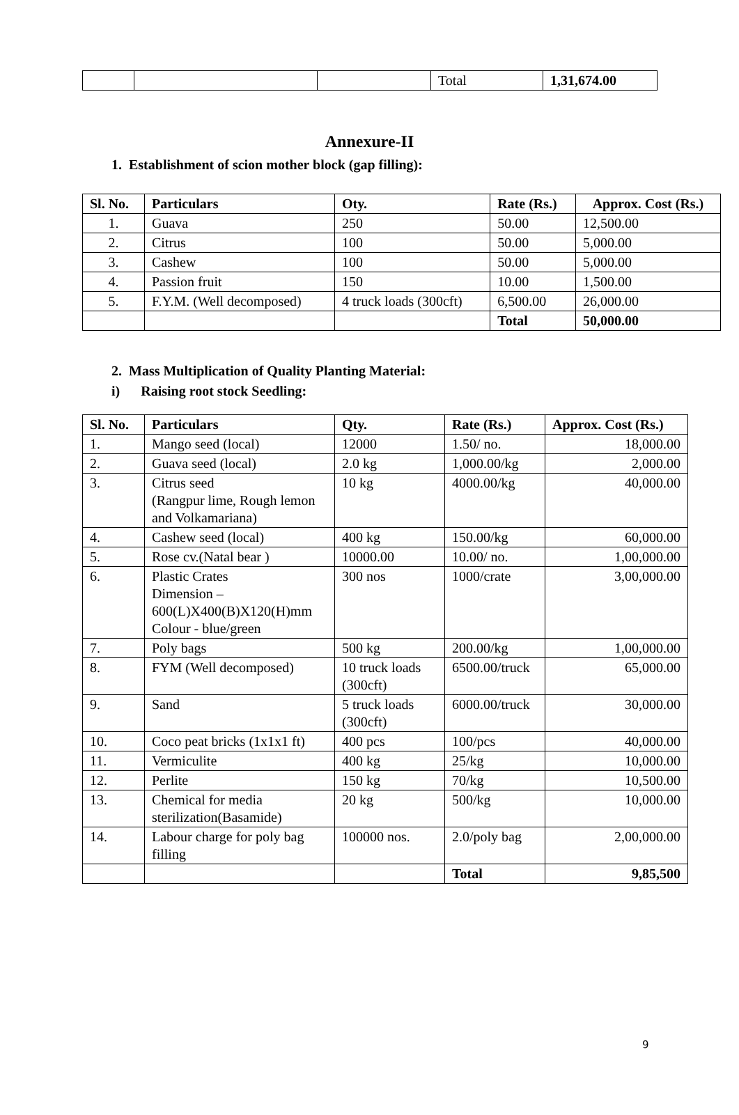| | | | Total | 1,31,674.00 |
Annexure-II
1. Establishment of scion mother block (gap filling):
| Sl. No. | Particulars | Oty. | Rate (Rs.) | Approx. Cost (Rs.) |
| --- | --- | --- | --- | --- |
| 1. | Guava | 250 | 50.00 | 12,500.00 |
| 2. | Citrus | 100 | 50.00 | 5,000.00 |
| 3. | Cashew | 100 | 50.00 | 5,000.00 |
| 4. | Passion fruit | 150 | 10.00 | 1,500.00 |
| 5. | F.Y.M. (Well decomposed) | 4 truck loads (300cft) | 6,500.00 | 26,000.00 |
| | | | Total | 50,000.00 |
2. Mass Multiplication of Quality Planting Material:
i) Raising root stock Seedling:
| Sl. No. | Particulars | Qty. | Rate (Rs.) | Approx. Cost (Rs.) |
| --- | --- | --- | --- | --- |
| 1. | Mango seed (local) | 12000 | 1.50/ no. | 18,000.00 |
| 2. | Guava seed (local) | 2.0 kg | 1,000.00/kg | 2,000.00 |
| 3. | Citrus seed (Rangpur lime, Rough lemon and Volkamariana) | 10 kg | 4000.00/kg | 40,000.00 |
| 4. | Cashew seed (local) | 400 kg | 150.00/kg | 60,000.00 |
| 5. | Rose cv.(Natal bear ) | 10000.00 | 10.00/ no. | 1,00,000.00 |
| 6. | Plastic Crates Dimension – 600(L)X400(B)X120(H)mm Colour - blue/green | 300 nos | 1000/crate | 3,00,000.00 |
| 7. | Poly bags | 500 kg | 200.00/kg | 1,00,000.00 |
| 8. | FYM (Well decomposed) | 10 truck loads (300cft) | 6500.00/truck | 65,000.00 |
| 9. | Sand | 5 truck loads (300cft) | 6000.00/truck | 30,000.00 |
| 10. | Coco peat bricks (1x1x1 ft) | 400 pcs | 100/pcs | 40,000.00 |
| 11. | Vermiculite | 400 kg | 25/kg | 10,000.00 |
| 12. | Perlite | 150 kg | 70/kg | 10,500.00 |
| 13. | Chemical for media sterilization(Basamide) | 20 kg | 500/kg | 10,000.00 |
| 14. | Labour charge for poly bag filling | 100000 nos. | 2.0/poly bag | 2,00,000.00 |
| | | | Total | 9,85,500 |
9